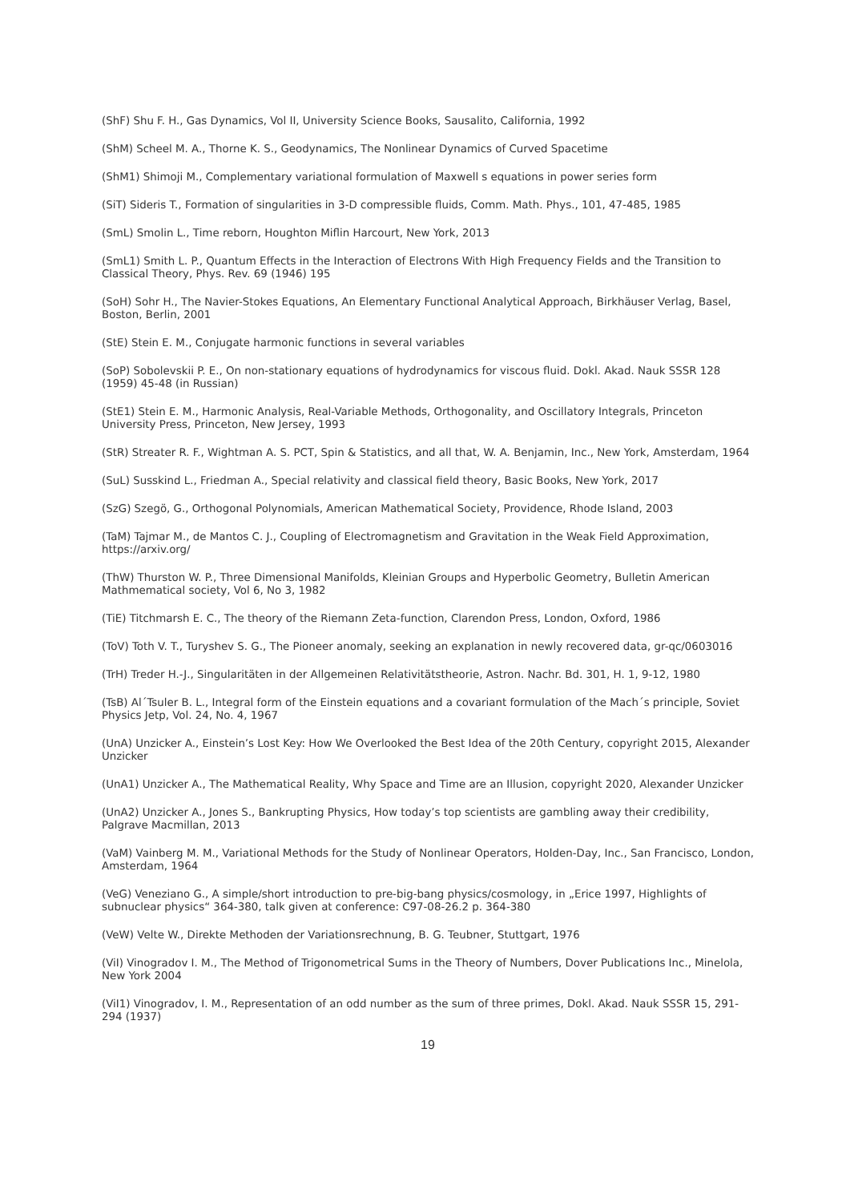(ShF) Shu F. H., Gas Dynamics, Vol II, University Science Books, Sausalito, California, 1992
(ShM) Scheel M. A., Thorne K. S., Geodynamics, The Nonlinear Dynamics of Curved Spacetime
(ShM1) Shimoji M., Complementary variational formulation of Maxwell s equations in power series form
(SiT) Sideris T., Formation of singularities in 3-D compressible fluids, Comm. Math. Phys., 101, 47-485, 1985
(SmL) Smolin L., Time reborn, Houghton Miflin Harcourt, New York, 2013
(SmL1) Smith L. P., Quantum Effects in the Interaction of Electrons With High Frequency Fields and the Transition to Classical Theory, Phys. Rev. 69 (1946) 195
(SoH) Sohr H., The Navier-Stokes Equations, An Elementary Functional Analytical Approach, Birkhäuser Verlag, Basel, Boston, Berlin, 2001
(StE) Stein E. M., Conjugate harmonic functions in several variables
(SoP) Sobolevskii P. E., On non-stationary equations of hydrodynamics for viscous fluid. Dokl. Akad. Nauk SSSR 128 (1959) 45-48 (in Russian)
(StE1) Stein E. M., Harmonic Analysis, Real-Variable Methods, Orthogonality, and Oscillatory Integrals, Princeton University Press, Princeton, New Jersey, 1993
(StR) Streater R. F., Wightman A. S. PCT, Spin & Statistics, and all that, W. A. Benjamin, Inc., New York, Amsterdam, 1964
(SuL) Susskind L., Friedman A., Special relativity and classical field theory, Basic Books, New York, 2017
(SzG) Szegö, G., Orthogonal Polynomials, American Mathematical Society, Providence, Rhode Island, 2003
(TaM) Tajmar M., de Mantos C. J., Coupling of Electromagnetism and Gravitation in the Weak Field Approximation, https://arxiv.org/
(ThW) Thurston W. P., Three Dimensional Manifolds, Kleinian Groups and Hyperbolic Geometry, Bulletin American Mathmematical society, Vol 6, No 3, 1982
(TiE) Titchmarsh E. C., The theory of the Riemann Zeta-function, Clarendon Press, London, Oxford, 1986
(ToV) Toth V. T., Turyshev S. G., The Pioneer anomaly, seeking an explanation in newly recovered data, gr-qc/0603016
(TrH) Treder H.-J., Singularitäten in der Allgemeinen Relativitätstheorie, Astron. Nachr. Bd. 301, H. 1, 9-12, 1980
(TsB) Al´Tsuler B. L., Integral form of the Einstein equations and a covariant formulation of the Mach´s principle, Soviet Physics Jetp, Vol. 24, No. 4, 1967
(UnA) Unzicker A., Einstein’s Lost Key: How We Overlooked the Best Idea of the 20th Century, copyright 2015, Alexander Unzicker
(UnA1) Unzicker A., The Mathematical Reality, Why Space and Time are an Illusion, copyright 2020, Alexander Unzicker
(UnA2) Unzicker A., Jones S., Bankrupting Physics, How today’s top scientists are gambling away their credibility, Palgrave Macmillan, 2013
(VaM) Vainberg M. M., Variational Methods for the Study of Nonlinear Operators, Holden-Day, Inc., San Francisco, London, Amsterdam, 1964
(VeG) Veneziano G., A simple/short introduction to pre-big-bang physics/cosmology, in „Erice 1997, Highlights of subnuclear physics“ 364-380, talk given at conference: C97-08-26.2 p. 364-380
(VeW) Velte W., Direkte Methoden der Variationsrechnung, B. G. Teubner, Stuttgart, 1976
(ViI) Vinogradov I. M., The Method of Trigonometrical Sums in the Theory of Numbers, Dover Publications Inc., Minelola, New York 2004
(ViI1) Vinogradov, I. M., Representation of an odd number as the sum of three primes, Dokl. Akad. Nauk SSSR 15, 291-294 (1937)
19